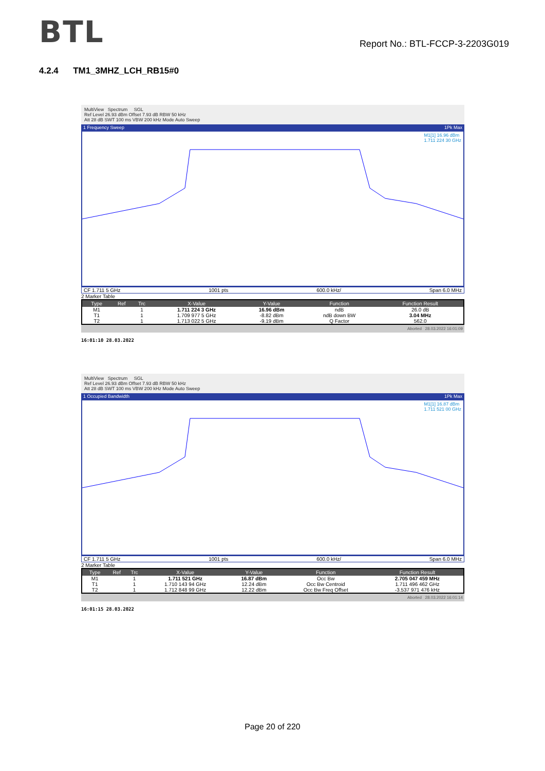BTL
Report No.: BTL-FCCP-3-2203G019
4.2.4 TM1_3MHZ_LCH_RB15#0
MultiView Spectrum SGL
Ref Level 26.93 dBm Offset 7.93 dB RBW 50 kHz
Att 28 dB SWT 100 ms VBW 200 kHz Mode Auto Sweep
1 Frequency Sweep 1Pk Max
M1[1] 16.96 dBm
1.711 224 30 GHz
CF 1.711 5 GHz 1001 pts 600.0 kHz/ Span 6.0 MHz
2 Marker Table
| Type | Ref | Trc | X-Value | Y-Value | Function | Function Result |
| --- | --- | --- | --- | --- | --- | --- |
| M1 | | 1 | 1.711 224 3 GHz | 16.96 dBm | ndB | 26.0 dB |
| T1 | | 1 | 1.709 977 5 GHz | -8.82 dBm | ndB down BW | 3.04 MHz |
| T2 | | 1 | 1.713 022 5 GHz | -9.19 dBm | Q Factor | 562.0 |
Aborted 28.03.2022 16:01:09
16:01:10 28.03.2022
MultiView Spectrum SGL
Ref Level 26.93 dBm Offset 7.93 dB RBW 50 kHz
Att 28 dB SWT 100 ms VBW 200 kHz Mode Auto Sweep
1 Occupied Bandwidth 1Pk Max
M1[1] 16.87 dBm
1.711 521 00 GHz
CF 1.711 5 GHz 1001 pts 600.0 kHz/ Span 6.0 MHz
2 Marker Table
| Type | Ref | Trc | X-Value | Y-Value | Function | Function Result |
| --- | --- | --- | --- | --- | --- | --- |
| M1 | | 1 | 1.711 521 GHz | 16.87 dBm | Occ Bw | 2.705 047 459 MHz |
| T1 | | 1 | 1.710 143 94 GHz | 12.24 dBm | Occ Bw Centroid | 1.711 496 462 GHz |
| T2 | | 1 | 1.712 848 99 GHz | 12.22 dBm | Occ Bw Freq Offset | -3.537 971 476 kHz |
Aborted 28.03.2022 16:01:14
16:01:15 28.03.2022
Page 20 of 220